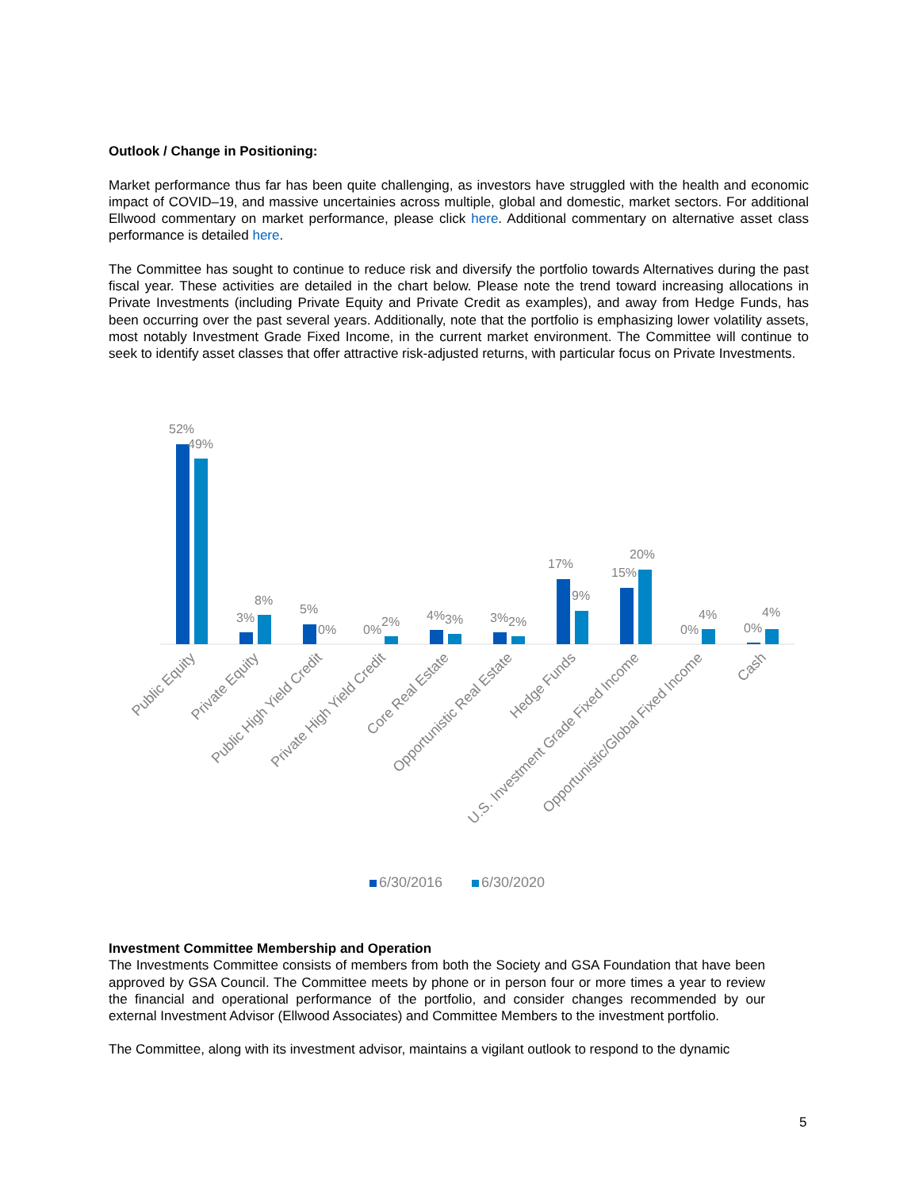Outlook / Change in Positioning:
Market performance thus far has been quite challenging, as investors have struggled with the health and economic impact of COVID–19, and massive uncertainies across multiple, global and domestic, market sectors. For additional Ellwood commentary on market performance, please click here. Additional commentary on alternative asset class performance is detailed here.
The Committee has sought to continue to reduce risk and diversify the portfolio towards Alternatives during the past fiscal year. These activities are detailed in the chart below. Please note the trend toward increasing allocations in Private Investments (including Private Equity and Private Credit as examples), and away from Hedge Funds, has been occurring over the past several years. Additionally, note that the portfolio is emphasizing lower volatility assets, most notably Investment Grade Fixed Income, in the current market environment. The Committee will continue to seek to identify asset classes that offer attractive risk-adjusted returns, with particular focus on Private Investments.
52%
49%
3%
8%
5%
0%
0%
2%
4%
3%
3%
2%
17%
9%
15%
20%
0%
4%
0%
4%
Public Equity
Private Equity
Public High Yield Credit
Private High Yield Credit
Core Real Estate
Opportunistic Real Estate
Hedge Funds
U.S. Investment Grade Fixed Income
Opportunistic/Global Fixed Income
Cash
6/30/2016
6/30/2020
Investment Committee Membership and Operation
The Investments Committee consists of members from both the Society and GSA Foundation that have been approved by GSA Council. The Committee meets by phone or in person four or more times a year to review the financial and operational performance of the portfolio, and consider changes recommended by our external Investment Advisor (Ellwood Associates) and Committee Members to the investment portfolio.
The Committee, along with its investment advisor, maintains a vigilant outlook to respond to the dynamic
5